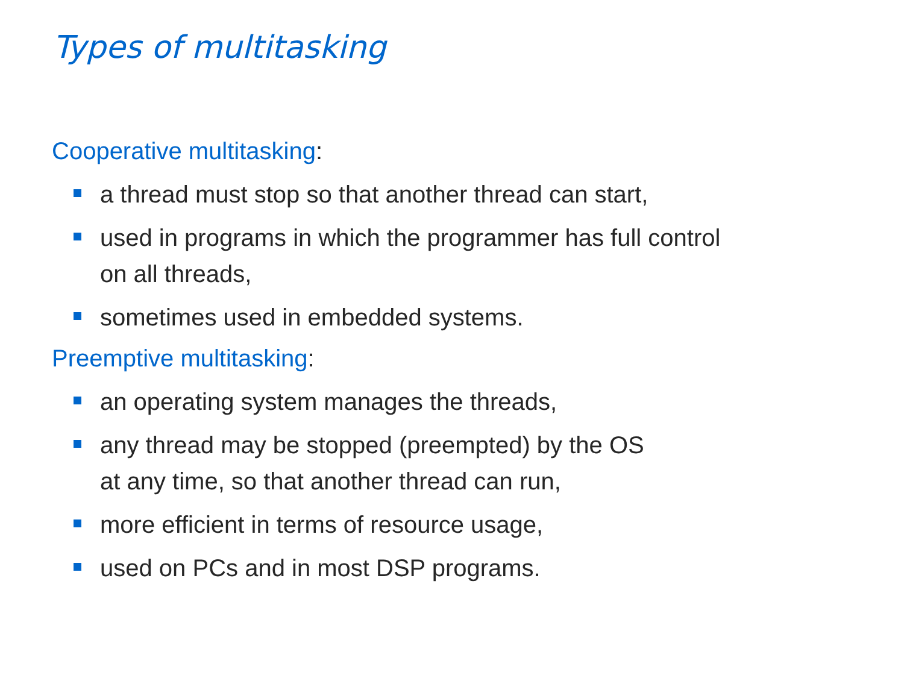Types of multitasking
Cooperative multitasking:
a thread must stop so that another thread can start,
used in programs in which the programmer has full control
on all threads,
sometimes used in embedded systems.
Preemptive multitasking:
an operating system manages the threads,
any thread may be stopped (preempted) by the OS
at any time, so that another thread can run,
more efficient in terms of resource usage,
used on PCs and in most DSP programs.